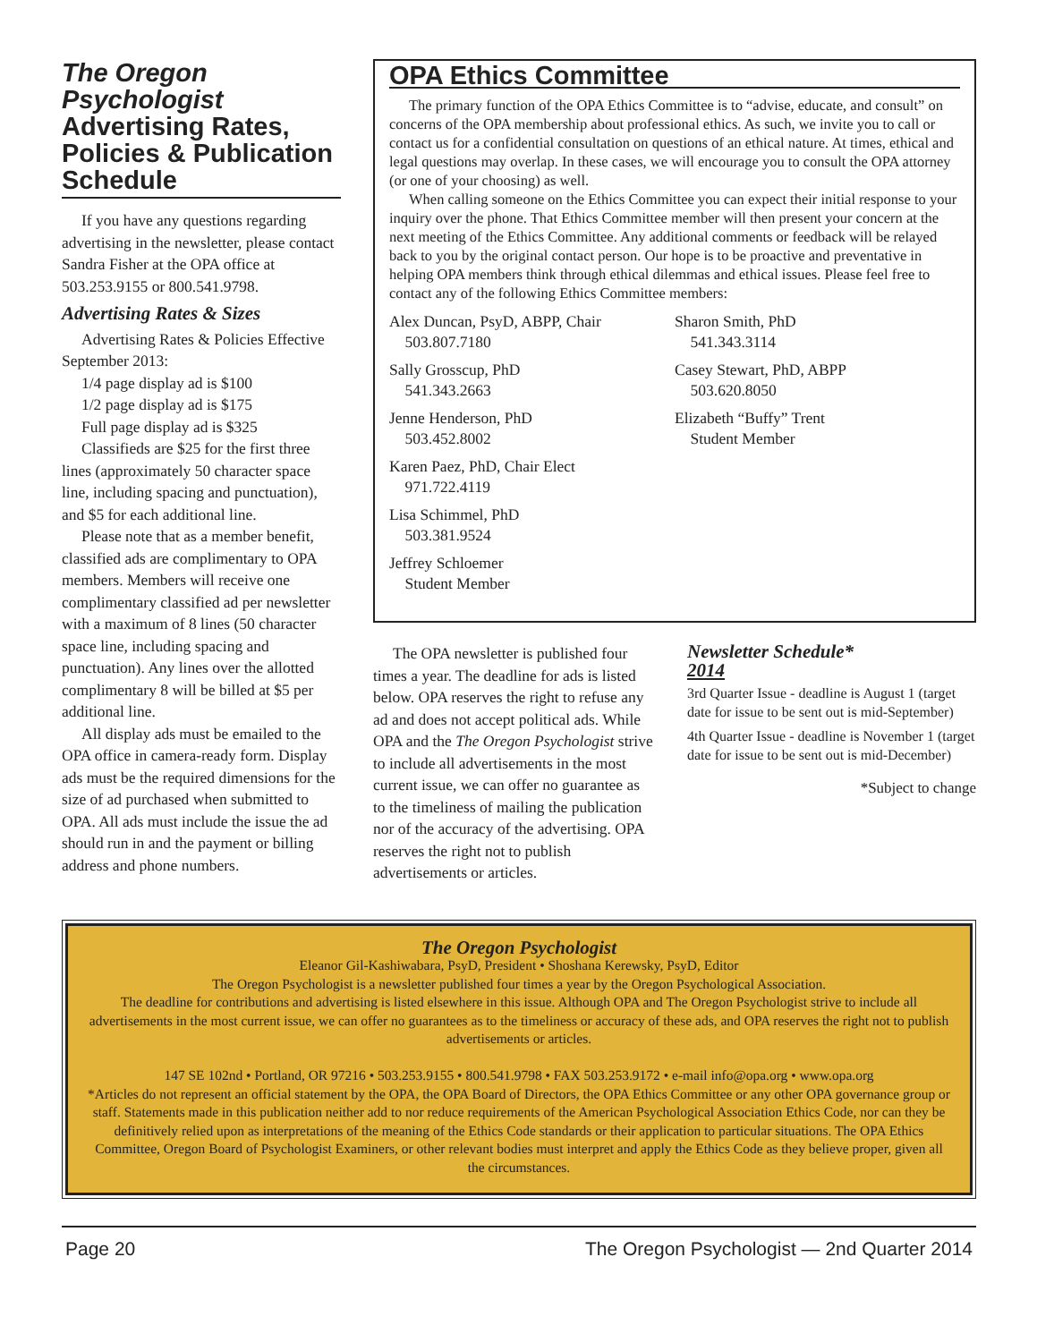The Oregon Psychologist Advertising Rates, Policies & Publication Schedule
If you have any questions regarding advertising in the newsletter, please contact Sandra Fisher at the OPA office at 503.253.9155 or 800.541.9798.
Advertising Rates & Sizes
Advertising Rates & Policies Effective September 2013:
1/4 page display ad is $100
1/2 page display ad is $175
Full page display ad is $325
Classifieds are $25 for the first three lines (approximately 50 character space line, including spacing and punctuation), and $5 for each additional line.
Please note that as a member benefit, classified ads are complimentary to OPA members. Members will receive one complimentary classified ad per newsletter with a maximum of 8 lines (50 character space line, including spacing and punctuation). Any lines over the allotted complimentary 8 will be billed at $5 per additional line.
All display ads must be emailed to the OPA office in camera-ready form. Display ads must be the required dimensions for the size of ad purchased when submitted to OPA. All ads must include the issue the ad should run in and the payment or billing address and phone numbers.
OPA Ethics Committee
The primary function of the OPA Ethics Committee is to “advise, educate, and consult” on concerns of the OPA membership about professional ethics. As such, we invite you to call or contact us for a confidential consultation on questions of an ethical nature. At times, ethical and legal questions may overlap. In these cases, we will encourage you to consult the OPA attorney (or one of your choosing) as well.
When calling someone on the Ethics Committee you can expect their initial response to your inquiry over the phone. That Ethics Committee member will then present your concern at the next meeting of the Ethics Committee. Any additional comments or feedback will be relayed back to you by the original contact person. Our hope is to be proactive and preventative in helping OPA members think through ethical dilemmas and ethical issues. Please feel free to contact any of the following Ethics Committee members:
Alex Duncan, PsyD, ABPP, Chair
503.807.7180
Sally Grosscup, PhD
541.343.2663
Jenne Henderson, PhD
503.452.8002
Karen Paez, PhD, Chair Elect
971.722.4119
Lisa Schimmel, PhD
503.381.9524
Jeffrey Schloemer
Student Member
Sharon Smith, PhD
541.343.3114
Casey Stewart, PhD, ABPP
503.620.8050
Elizabeth “Buffy” Trent
Student Member
The OPA newsletter is published four times a year. The deadline for ads is listed below. OPA reserves the right to refuse any ad and does not accept political ads. While OPA and the The Oregon Psychologist strive to include all advertisements in the most current issue, we can offer no guarantee as to the timeliness of mailing the publication nor of the accuracy of the advertising. OPA reserves the right not to publish advertisements or articles.
Newsletter Schedule*
2014
3rd Quarter Issue - deadline is August 1 (target date for issue to be sent out is mid-September)
4th Quarter Issue - deadline is November 1 (target date for issue to be sent out is mid-December)
*Subject to change
The Oregon Psychologist
Eleanor Gil-Kashiwabara, PsyD, President • Shoshana Kerewsky, PsyD, Editor
The Oregon Psychologist is a newsletter published four times a year by the Oregon Psychological Association.
The deadline for contributions and advertising is listed elsewhere in this issue. Although OPA and The Oregon Psychologist strive to include all advertisements in the most current issue, we can offer no guarantees as to the timeliness or accuracy of these ads, and OPA reserves the right not to publish advertisements or articles.
147 SE 102nd • Portland, OR 97216 • 503.253.9155 • 800.541.9798 • FAX 503.253.9172 • e-mail info@opa.org • www.opa.org
*Articles do not represent an official statement by the OPA, the OPA Board of Directors, the OPA Ethics Committee or any other OPA governance group or staff. Statements made in this publication neither add to nor reduce requirements of the American Psychological Association Ethics Code, nor can they be definitively relied upon as interpretations of the meaning of the Ethics Code standards or their application to particular situations. The OPA Ethics Committee, Oregon Board of Psychologist Examiners, or other relevant bodies must interpret and apply the Ethics Code as they believe proper, given all the circumstances.
Page 20 The Oregon Psychologist — 2nd Quarter 2014